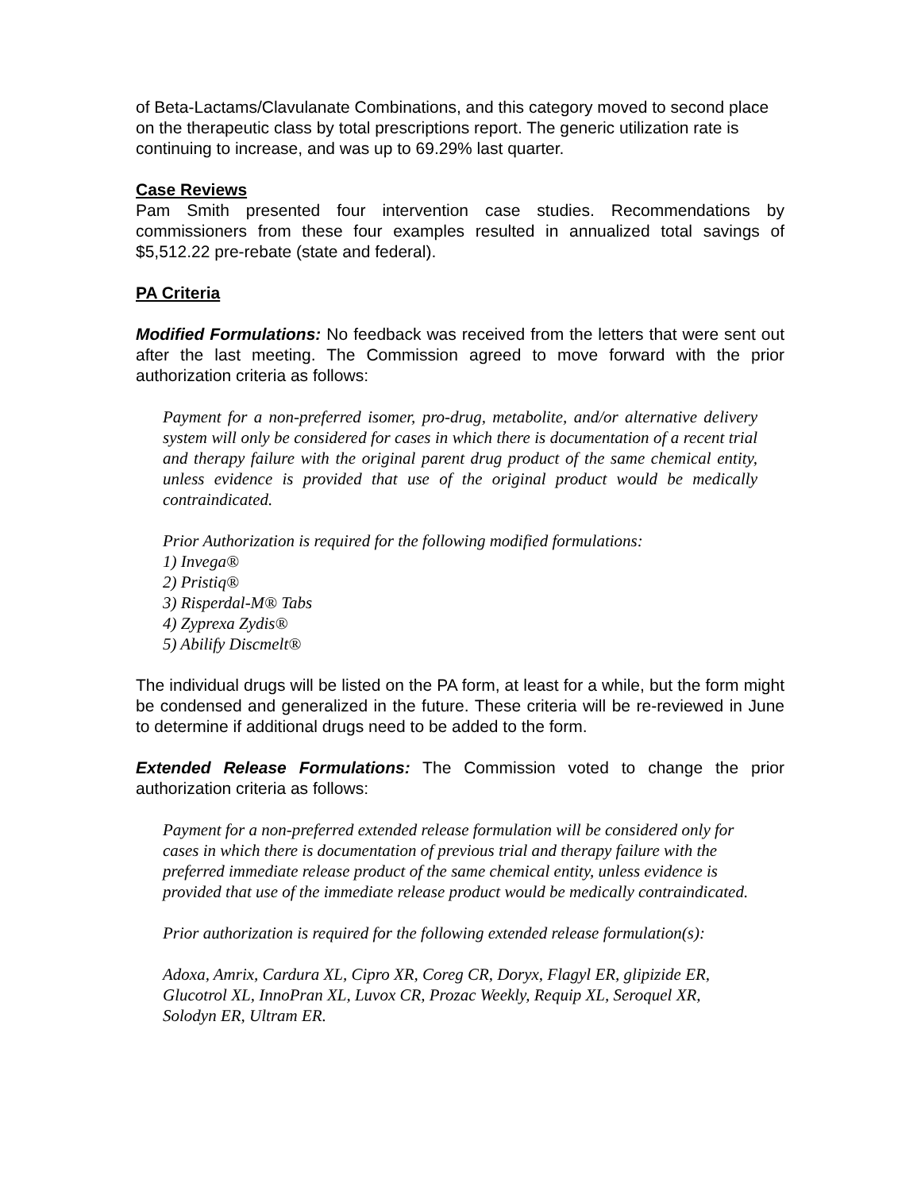of Beta-Lactams/Clavulanate Combinations, and this category moved to second place on the therapeutic class by total prescriptions report. The generic utilization rate is continuing to increase, and was up to 69.29% last quarter.
Case Reviews
Pam Smith presented four intervention case studies. Recommendations by commissioners from these four examples resulted in annualized total savings of $5,512.22 pre-rebate (state and federal).
PA Criteria
Modified Formulations: No feedback was received from the letters that were sent out after the last meeting. The Commission agreed to move forward with the prior authorization criteria as follows:
Payment for a non-preferred isomer, pro-drug, metabolite, and/or alternative delivery system will only be considered for cases in which there is documentation of a recent trial and therapy failure with the original parent drug product of the same chemical entity, unless evidence is provided that use of the original product would be medically contraindicated.
Prior Authorization is required for the following modified formulations:
1) Invega®
2) Pristiq®
3) Risperdal-M® Tabs
4) Zyprexa Zydis®
5) Abilify Discmelt®
The individual drugs will be listed on the PA form, at least for a while, but the form might be condensed and generalized in the future. These criteria will be re-reviewed in June to determine if additional drugs need to be added to the form.
Extended Release Formulations: The Commission voted to change the prior authorization criteria as follows:
Payment for a non-preferred extended release formulation will be considered only for cases in which there is documentation of previous trial and therapy failure with the preferred immediate release product of the same chemical entity, unless evidence is provided that use of the immediate release product would be medically contraindicated.
Prior authorization is required for the following extended release formulation(s):
Adoxa, Amrix, Cardura XL, Cipro XR, Coreg CR, Doryx, Flagyl ER, glipizide ER, Glucotrol XL, InnoPran XL, Luvox CR, Prozac Weekly, Requip XL, Seroquel XR, Solodyn ER, Ultram ER.